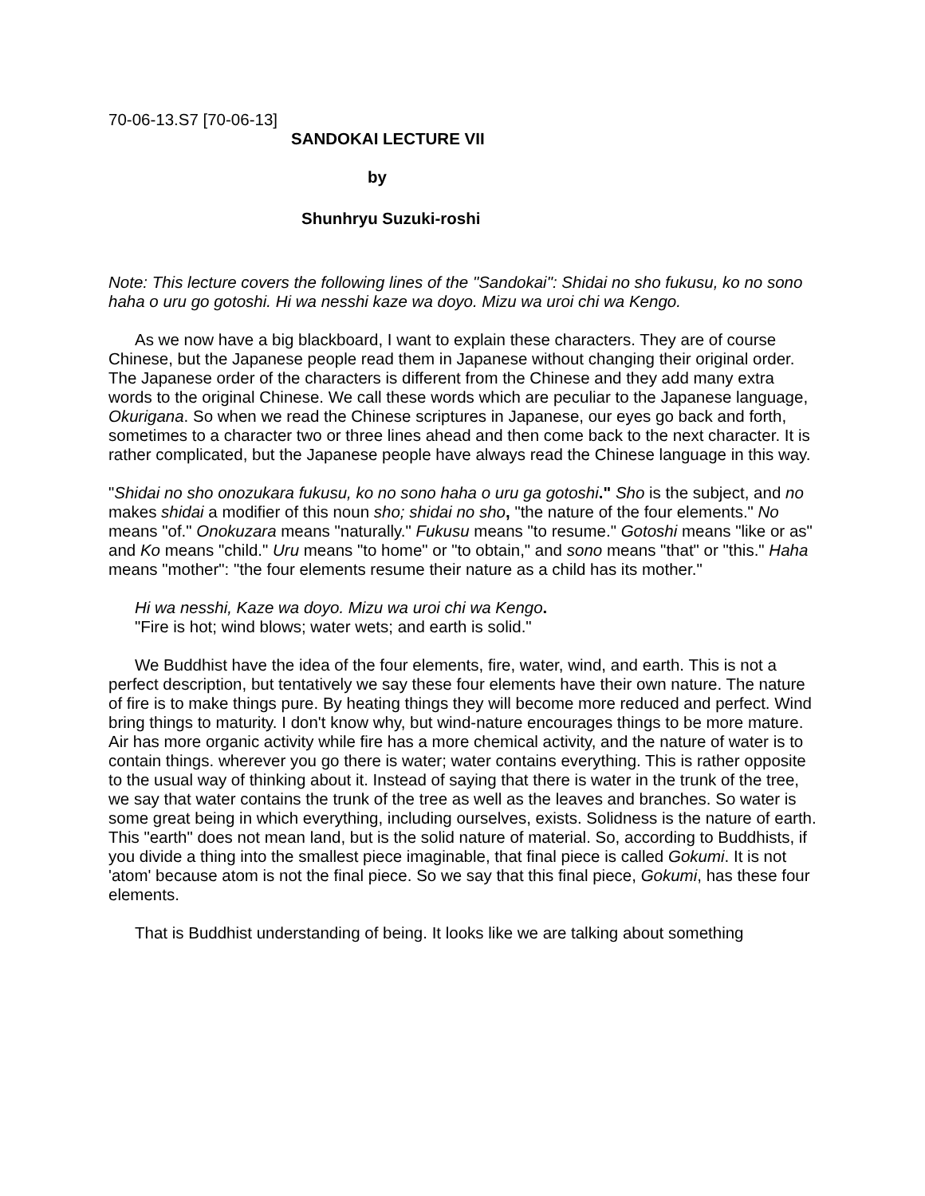70-06-13.S7 [70-06-13]
SANDOKAI LECTURE VII
by
Shunhryu Suzuki-roshi
Note: This lecture covers the following lines of the "Sandokai": Shidai no sho fukusu, ko no sono haha o uru go gotoshi. Hi wa nesshi kaze wa doyo. Mizu wa uroi chi wa Kengo.
As we now have a big blackboard, I want to explain these characters. They are of course Chinese, but the Japanese people read them in Japanese without changing their original order. The Japanese order of the characters is different from the Chinese and they add many extra words to the original Chinese. We call these words which are peculiar to the Japanese language, Okurigana. So when we read the Chinese scriptures in Japanese, our eyes go back and forth, sometimes to a character two or three lines ahead and then come back to the next character. It is rather complicated, but the Japanese people have always read the Chinese language in this way.
"Shidai no sho onozukara fukusu, ko no sono haha o uru ga gotoshi." Sho is the subject, and no makes shidai a modifier of this noun sho; shidai no sho, "the nature of the four elements." No means "of." Onokuzara means "naturally." Fukusu means "to resume." Gotoshi means "like or as" and Ko means "child." Uru means "to home" or "to obtain," and sono means "that" or "this." Haha means "mother": "the four elements resume their nature as a child has its mother."
Hi wa nesshi, Kaze wa doyo. Mizu wa uroi chi wa Kengo.
"Fire is hot; wind blows; water wets; and earth is solid."
We Buddhist have the idea of the four elements, fire, water, wind, and earth. This is not a perfect description, but tentatively we say these four elements have their own nature. The nature of fire is to make things pure. By heating things they will become more reduced and perfect. Wind bring things to maturity. I don't know why, but wind-nature encourages things to be more mature. Air has more organic activity while fire has a more chemical activity, and the nature of water is to contain things. wherever you go there is water; water contains everything. This is rather opposite to the usual way of thinking about it. Instead of saying that there is water in the trunk of the tree, we say that water contains the trunk of the tree as well as the leaves and branches. So water is some great being in which everything, including ourselves, exists. Solidness is the nature of earth. This "earth" does not mean land, but is the solid nature of material. So, according to Buddhists, if you divide a thing into the smallest piece imaginable, that final piece is called Gokumi. It is not 'atom' because atom is not the final piece. So we say that this final piece, Gokumi, has these four elements.
That is Buddhist understanding of being. It looks like we are talking about something